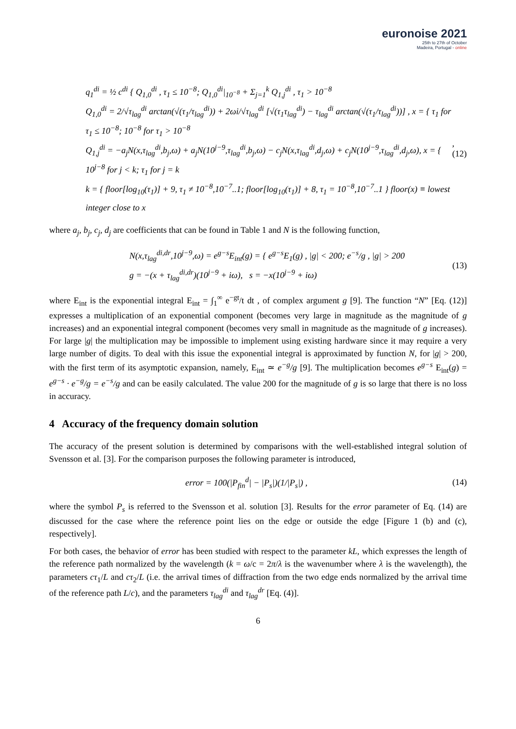euronoise 2021
25th to 27th of October
Madeira, Portugal - online
q<sub>1</sub><sup>di</sup> = ½ c<sup>di</sup> { Q<sub>1,0</sub><sup>di</sup> , τ<sub>1</sub> ≤ 10<sup>−8</sup>; Q<sub>1,0</sub><sup>di</sup>|<sub>10<sup>−8</sup></sub> + Σ<sub>j=1</sub><sup>k</sup> Q<sub>1,j</sub><sup>di</sup> , τ<sub>1</sub> > 10<sup>−8</sup>
Q<sub>1,0</sub><sup>di</sup> = 2/√τ<sub>lag</sub><sup>di</sup> arctan(√(τ<sub>1</sub>/τ<sub>lag</sub><sup>di</sup>)) + 2ωi/√τ<sub>lag</sub><sup>di</sup> [√(τ<sub>1</sub>τ<sub>lag</sub><sup>di</sup>) − τ<sub>lag</sub><sup>di</sup> arctan(√(τ<sub>1</sub>/τ<sub>lag</sub><sup>di</sup>))] , x = { τ<sub>1</sub> for τ<sub>1</sub> ≤ 10<sup>−8</sup>; 10<sup>−8</sup> for τ<sub>1</sub> > 10<sup>−8</sup>
Q<sub>1,j</sub><sup>di</sup> = −a<sub>j</sub>N(x,τ<sub>lag</sub><sup>di</sup>,b<sub>j</sub>,ω) + a<sub>j</sub>N(10<sup>j−9</sup>,τ<sub>lag</sub><sup>di</sup>,b<sub>j</sub>,ω) − c<sub>j</sub>N(x,τ<sub>lag</sub><sup>di</sup>,d<sub>j</sub>,ω) + c<sub>j</sub>N(10<sup>j−9</sup>,τ<sub>lag</sub><sup>di</sup>,d<sub>j</sub>,ω), x = { 10<sup>j−8</sup> for j < k; τ<sub>1</sub> for j = k
k = { floor[log<sub>10</sub>(τ<sub>1</sub>)] + 9, τ<sub>1</sub> ≠ 10<sup>−8</sup>,10<sup>−7</sup>..1; floor[log<sub>10</sub>(τ<sub>1</sub>)] + 8, τ<sub>1</sub> = 10<sup>−8</sup>,10<sup>−7</sup>..1 } floor(x) ≡ lowest integer close to x
, (12)
where a<sub>j</sub>, b<sub>j</sub>, c<sub>j</sub>, d<sub>j</sub> are coefficients that can be found in Table 1 and N is the following function,
N(x,τ<sub>lag</sub><sup>di,dr</sup>,10<sup>j−9</sup>,ω) = e<sup>g−s</sup>E<sub>int</sub>(g) = { e<sup>g−s</sup>E<sub>1</sub>(g) , |g| < 200; e<sup>−s</sup>/g , |g| > 200
g = −(x + τ<sub>lag</sub><sup>di,dr</sup>)(10<sup>j−9</sup> + iω), s = −x(10<sup>j−9</sup> + iω)
(13)
where E<sub>int</sub> is the exponential integral E<sub>int</sub> = ∫<sub>1</sub><sup>∞</sup> e<sup>−gt</sup>/t dt , of complex argument g [9]. The function “N” [Eq. (12)] expresses a multiplication of an exponential component (becomes very large in magnitude as the magnitude of g increases) and an exponential integral component (becomes very small in magnitude as the magnitude of g increases). For large |g| the multiplication may be impossible to implement using existing hardware since it may require a very large number of digits. To deal with this issue the exponential integral is approximated by function N, for |g| > 200, with the first term of its asymptotic expansion, namely, E<sub>int</sub> ≃ e<sup>−g</sup>/g [9]. The multiplication becomes e<sup>g−s</sup> E<sub>int</sub>(g) = e<sup>g−s</sup> · e<sup>−g</sup>/g = e<sup>−s</sup>/g and can be easily calculated. The value 200 for the magnitude of g is so large that there is no loss in accuracy.
4 Accuracy of the frequency domain solution
The accuracy of the present solution is determined by comparisons with the well-established integral solution of Svensson et al. [3]. For the comparison purposes the following parameter is introduced,
error = 100(|P<sub>fin</sub><sup>d</sup>| − |P<sub>s</sub>|)(1/|P<sub>s</sub>|) ,
(14)
where the symbol P<sub>s</sub> is referred to the Svensson et al. solution [3]. Results for the error parameter of Eq. (14) are discussed for the case where the reference point lies on the edge or outside the edge [Figure 1 (b) and (c), respectively].
For both cases, the behavior of error has been studied with respect to the parameter kL, which expresses the length of the reference path normalized by the wavelength (k = ω/c = 2π/λ is the wavenumber where λ is the wavelength), the parameters cτ<sub>1</sub>/L and cτ<sub>2</sub>/L (i.e. the arrival times of diffraction from the two edge ends normalized by the arrival time of the reference path L/c), and the parameters τ<sub>lag</sub><sup>di</sup> and τ<sub>lag</sub><sup>dr</sup> [Eq. (4)].
6